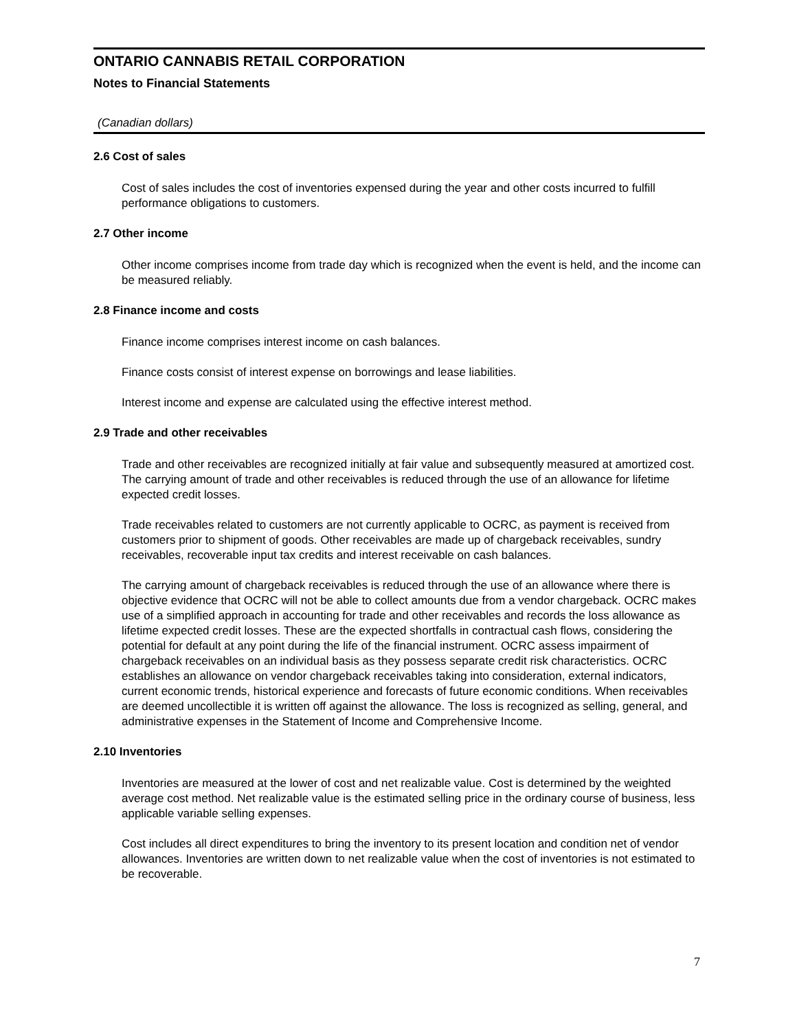ONTARIO CANNABIS RETAIL CORPORATION
Notes to Financial Statements
(Canadian dollars)
2.6 Cost of sales
Cost of sales includes the cost of inventories expensed during the year and other costs incurred to fulfill performance obligations to customers.
2.7 Other income
Other income comprises income from trade day which is recognized when the event is held, and the income can be measured reliably.
2.8 Finance income and costs
Finance income comprises interest income on cash balances.
Finance costs consist of interest expense on borrowings and lease liabilities.
Interest income and expense are calculated using the effective interest method.
2.9 Trade and other receivables
Trade and other receivables are recognized initially at fair value and subsequently measured at amortized cost. The carrying amount of trade and other receivables is reduced through the use of an allowance for lifetime expected credit losses.
Trade receivables related to customers are not currently applicable to OCRC, as payment is received from customers prior to shipment of goods. Other receivables are made up of chargeback receivables, sundry receivables, recoverable input tax credits and interest receivable on cash balances.
The carrying amount of chargeback receivables is reduced through the use of an allowance where there is objective evidence that OCRC will not be able to collect amounts due from a vendor chargeback. OCRC makes use of a simplified approach in accounting for trade and other receivables and records the loss allowance as lifetime expected credit losses. These are the expected shortfalls in contractual cash flows, considering the potential for default at any point during the life of the financial instrument. OCRC assess impairment of chargeback receivables on an individual basis as they possess separate credit risk characteristics. OCRC establishes an allowance on vendor chargeback receivables taking into consideration, external indicators, current economic trends, historical experience and forecasts of future economic conditions. When receivables are deemed uncollectible it is written off against the allowance. The loss is recognized as selling, general, and administrative expenses in the Statement of Income and Comprehensive Income.
2.10 Inventories
Inventories are measured at the lower of cost and net realizable value. Cost is determined by the weighted average cost method. Net realizable value is the estimated selling price in the ordinary course of business, less applicable variable selling expenses.
Cost includes all direct expenditures to bring the inventory to its present location and condition net of vendor allowances. Inventories are written down to net realizable value when the cost of inventories is not estimated to be recoverable.
7